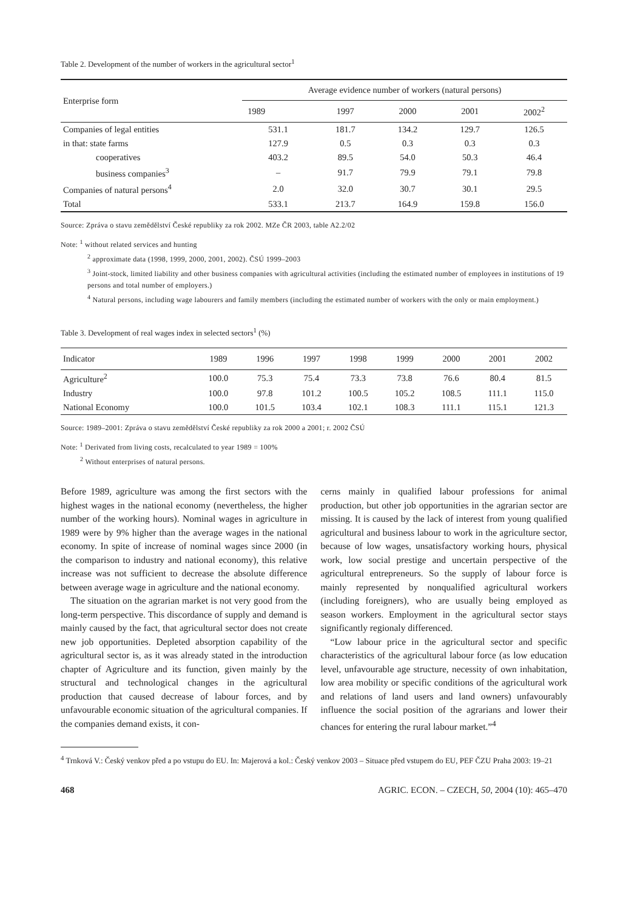Table 2. Development of the number of workers in the agricultural sector<sup>1</sup>
| Enterprise form | Average evidence number of workers (natural persons) | | | | |
| --- | --- | --- | --- | --- | --- |
| | 1989 | 1997 | 2000 | 2001 | 2002<sup>2</sup> |
| Companies of legal entities | 531.1 | 181.7 | 134.2 | 129.7 | 126.5 |
| in that: state farms | 127.9 | 0.5 | 0.3 | 0.3 | 0.3 |
| cooperatives | 403.2 | 89.5 | 54.0 | 50.3 | 46.4 |
| business companies<sup>3</sup> | – | 91.7 | 79.9 | 79.1 | 79.8 |
| Companies of natural persons<sup>4</sup> | 2.0 | 32.0 | 30.7 | 30.1 | 29.5 |
| Total | 533.1 | 213.7 | 164.9 | 159.8 | 156.0 |
Source: Zpráva o stavu zemědělství České republiky za rok 2002. MZe ČR 2003, table A2.2/02
Note: <sup>1</sup> without related services and hunting
<sup>2</sup> approximate data (1998, 1999, 2000, 2001, 2002). ČSÚ 1999–2003
<sup>3</sup> Joint-stock, limited liability and other business companies with agricultural activities (including the estimated number of employees in institutions of 19 persons and total number of employers.)
<sup>4</sup> Natural persons, including wage labourers and family members (including the estimated number of workers with the only or main employment.)
Table 3. Development of real wages index in selected sectors<sup>1</sup> (%)
| Indicator | 1989 | 1996 | 1997 | 1998 | 1999 | 2000 | 2001 | 2002 |
| --- | --- | --- | --- | --- | --- | --- | --- | --- |
| Agriculture<sup>2</sup> | 100.0 | 75.3 | 75.4 | 73.3 | 73.8 | 76.6 | 80.4 | 81.5 |
| Industry | 100.0 | 97.8 | 101.2 | 100.5 | 105.2 | 108.5 | 111.1 | 115.0 |
| National Economy | 100.0 | 101.5 | 103.4 | 102.1 | 108.3 | 111.1 | 115.1 | 121.3 |
Source: 1989–2001: Zpráva o stavu zemědělství České republiky za rok 2000 a 2001; r. 2002 ČSÚ
Note: <sup>1</sup> Derivated from living costs, recalculated to year 1989 = 100%
<sup>2</sup> Without enterprises of natural persons.
Before 1989, agriculture was among the first sectors with the highest wages in the national economy (nevertheless, the higher number of the working hours). Nominal wages in agriculture in 1989 were by 9% higher than the average wages in the national economy. In spite of increase of nominal wages since 2000 (in the comparison to industry and national economy), this relative increase was not sufficient to decrease the absolute difference between average wage in agriculture and the national economy.
The situation on the agrarian market is not very good from the long-term perspective. This discordance of supply and demand is mainly caused by the fact, that agricultural sector does not create new job opportunities. Depleted absorption capability of the agricultural sector is, as it was already stated in the introduction chapter of Agriculture and its function, given mainly by the structural and technological changes in the agricultural production that caused decrease of labour forces, and by unfavourable economic situation of the agricultural companies. If the companies demand exists, it con-
cerns mainly in qualified labour professions for animal production, but other job opportunities in the agrarian sector are missing. It is caused by the lack of interest from young qualified agricultural and business labour to work in the agriculture sector, because of low wages, unsatisfactory working hours, physical work, low social prestige and uncertain perspective of the agricultural entrepreneurs. So the supply of labour force is mainly represented by nonqualified agricultural workers (including foreigners), who are usually being employed as season workers. Employment in the agricultural sector stays significantly regionaly differenced.
“Low labour price in the agricultural sector and specific characteristics of the agricultural labour force (as low education level, unfavourable age structure, necessity of own inhabitation, low area mobility or specific conditions of the agricultural work and relations of land users and land owners) unfavourably influence the social position of the agrarians and lower their chances for entering the rural labour market.”<sup>4</sup>
<sup>4</sup> Trnková V.: Český venkov před a po vstupu do EU. In: Majerová a kol.: Český venkov 2003 – Situace před vstupem do EU, PEF ČZU Praha 2003: 19–21
468 AGRIC. ECON. – CZECH, 50, 2004 (10): 465–470